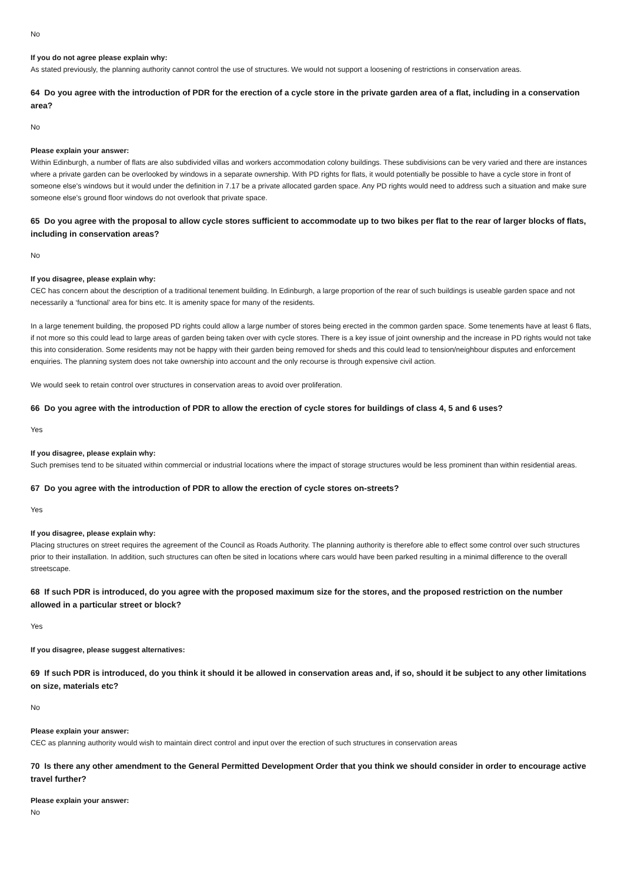No
If you do not agree please explain why:
As stated previously, the planning authority cannot control the use of structures. We would not support a loosening of restrictions in conservation areas.
64 Do you agree with the introduction of PDR for the erection of a cycle store in the private garden area of a flat, including in a conservation area?
No
Please explain your answer:
Within Edinburgh, a number of flats are also subdivided villas and workers accommodation colony buildings. These subdivisions can be very varied and there are instances where a private garden can be overlooked by windows in a separate ownership. With PD rights for flats, it would potentially be possible to have a cycle store in front of someone else's windows but it would under the definition in 7.17 be a private allocated garden space. Any PD rights would need to address such a situation and make sure someone else's ground floor windows do not overlook that private space.
65 Do you agree with the proposal to allow cycle stores sufficient to accommodate up to two bikes per flat to the rear of larger blocks of flats, including in conservation areas?
No
If you disagree, please explain why:
CEC has concern about the description of a traditional tenement building. In Edinburgh, a large proportion of the rear of such buildings is useable garden space and not necessarily a ‘functional’ area for bins etc. It is amenity space for many of the residents.
In a large tenement building, the proposed PD rights could allow a large number of stores being erected in the common garden space. Some tenements have at least 6 flats, if not more so this could lead to large areas of garden being taken over with cycle stores. There is a key issue of joint ownership and the increase in PD rights would not take this into consideration. Some residents may not be happy with their garden being removed for sheds and this could lead to tension/neighbour disputes and enforcement enquiries. The planning system does not take ownership into account and the only recourse is through expensive civil action.
We would seek to retain control over structures in conservation areas to avoid over proliferation.
66 Do you agree with the introduction of PDR to allow the erection of cycle stores for buildings of class 4, 5 and 6 uses?
Yes
If you disagree, please explain why:
Such premises tend to be situated within commercial or industrial locations where the impact of storage structures would be less prominent than within residential areas.
67 Do you agree with the introduction of PDR to allow the erection of cycle stores on-streets?
Yes
If you disagree, please explain why:
Placing structures on street requires the agreement of the Council as Roads Authority. The planning authority is therefore able to effect some control over such structures prior to their installation. In addition, such structures can often be sited in locations where cars would have been parked resulting in a minimal difference to the overall streetscape.
68 If such PDR is introduced, do you agree with the proposed maximum size for the stores, and the proposed restriction on the number allowed in a particular street or block?
Yes
If you disagree, please suggest alternatives:
69 If such PDR is introduced, do you think it should it be allowed in conservation areas and, if so, should it be subject to any other limitations on size, materials etc?
No
Please explain your answer:
CEC as planning authority would wish to maintain direct control and input over the erection of such structures in conservation areas
70 Is there any other amendment to the General Permitted Development Order that you think we should consider in order to encourage active travel further?
Please explain your answer:
No